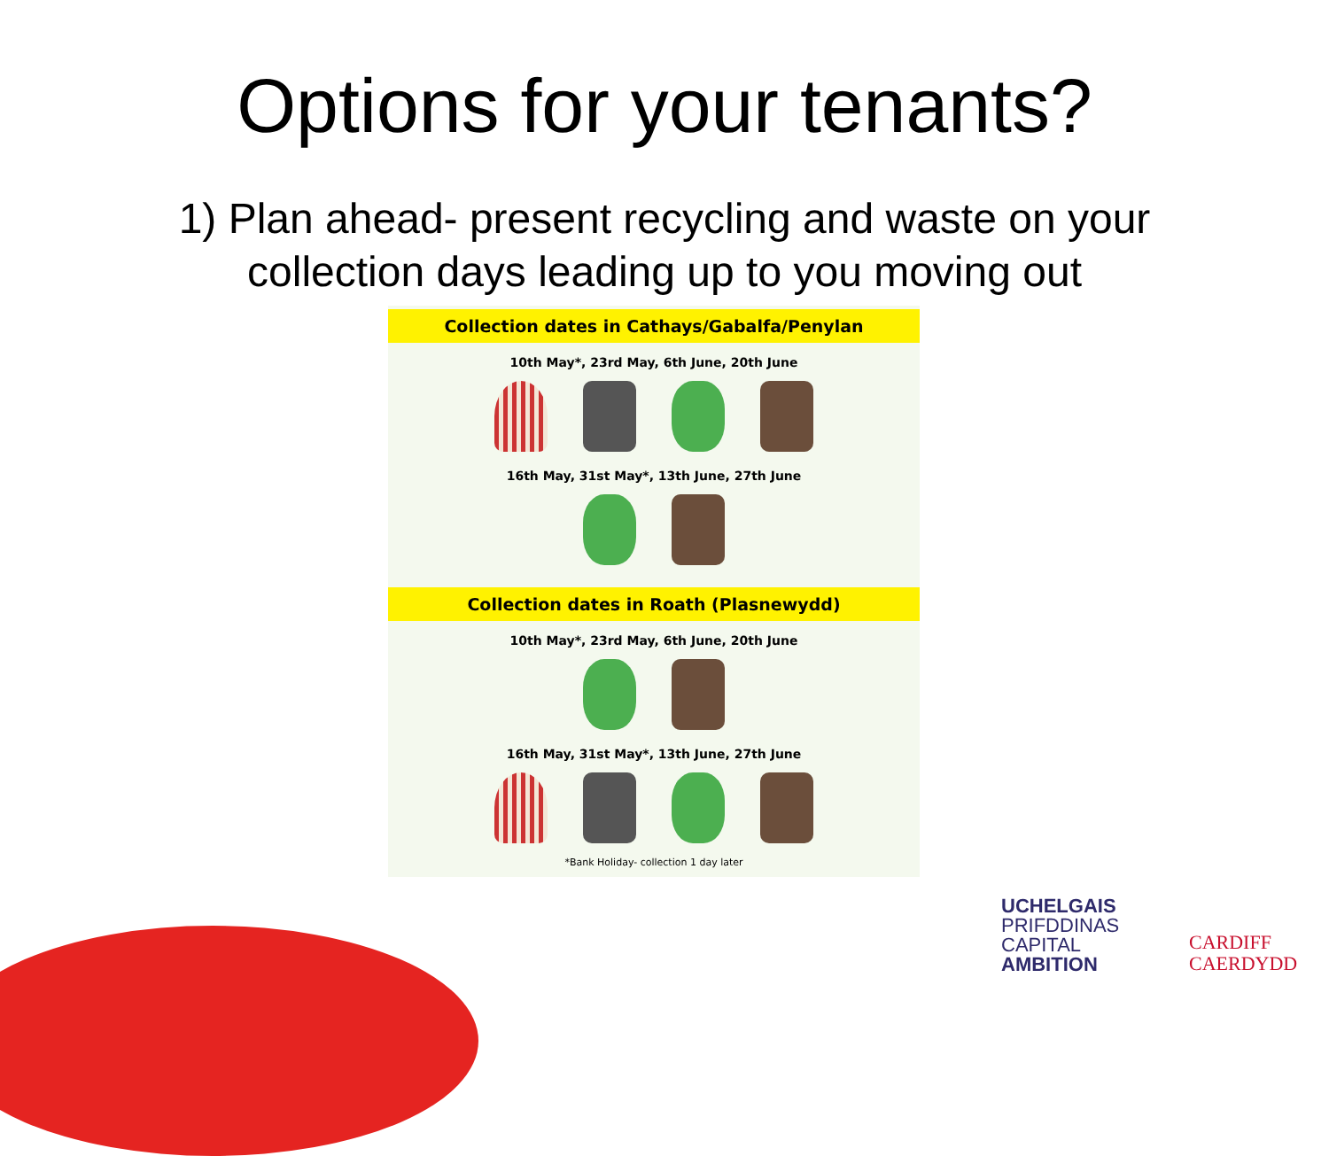Options for your tenants?
1) Plan ahead- present recycling and waste on your
collection days leading up to you moving out
Collection dates in Cathays/Gabalfa/Penylan
10th May*, 23rd May, 6th June, 20th June
16th May, 31st May*, 13th June, 27th June
Collection dates in Roath (Plasnewydd)
10th May*, 23rd May, 6th June, 20th June
16th May, 31st May*, 13th June, 27th June
*Bank Holiday- collection 1 day later
UCHELGAIS
PRIFDDINAS
CAPITAL
AMBITION
CARDIFF
CAERDYDD